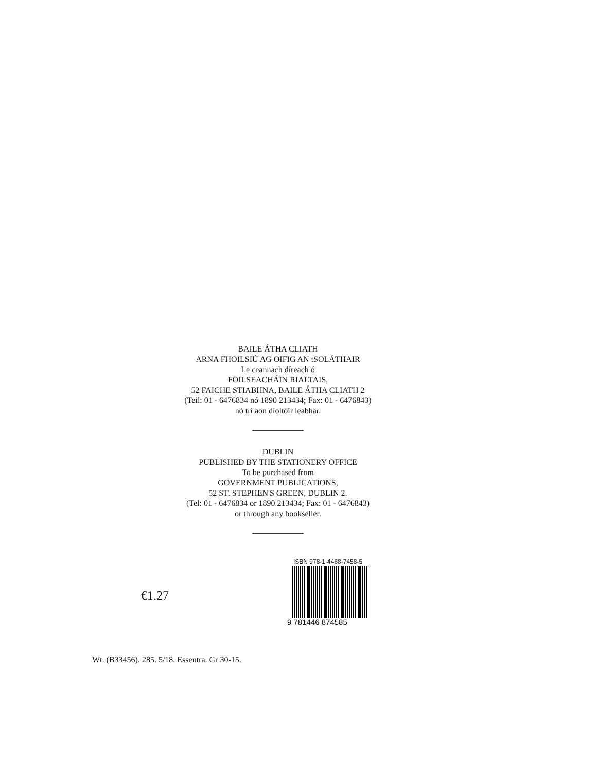BAILE ÁTHA CLIATH
ARNA FHOILSIÚ AG OIFIG AN tSOLÁTHAIR
Le ceannach díreach ó
FOILSEACHÁIN RIALTAIS,
52 FAICHE STIABHNA, BAILE ÁTHA CLIATH 2
(Teil: 01 - 6476834 nó 1890 213434; Fax: 01 - 6476843)
nó trí aon díoltóir leabhar.
DUBLIN
PUBLISHED BY THE STATIONERY OFFICE
To be purchased from
GOVERNMENT PUBLICATIONS,
52 ST. STEPHEN'S GREEN, DUBLIN 2.
(Tel: 01 - 6476834 or 1890 213434; Fax: 01 - 6476843)
or through any bookseller.
€1.27
ISBN 978-1-4468-7458-5
9 781446 874585
Wt. (B33456). 285. 5/18. Essentra. Gr 30-15.